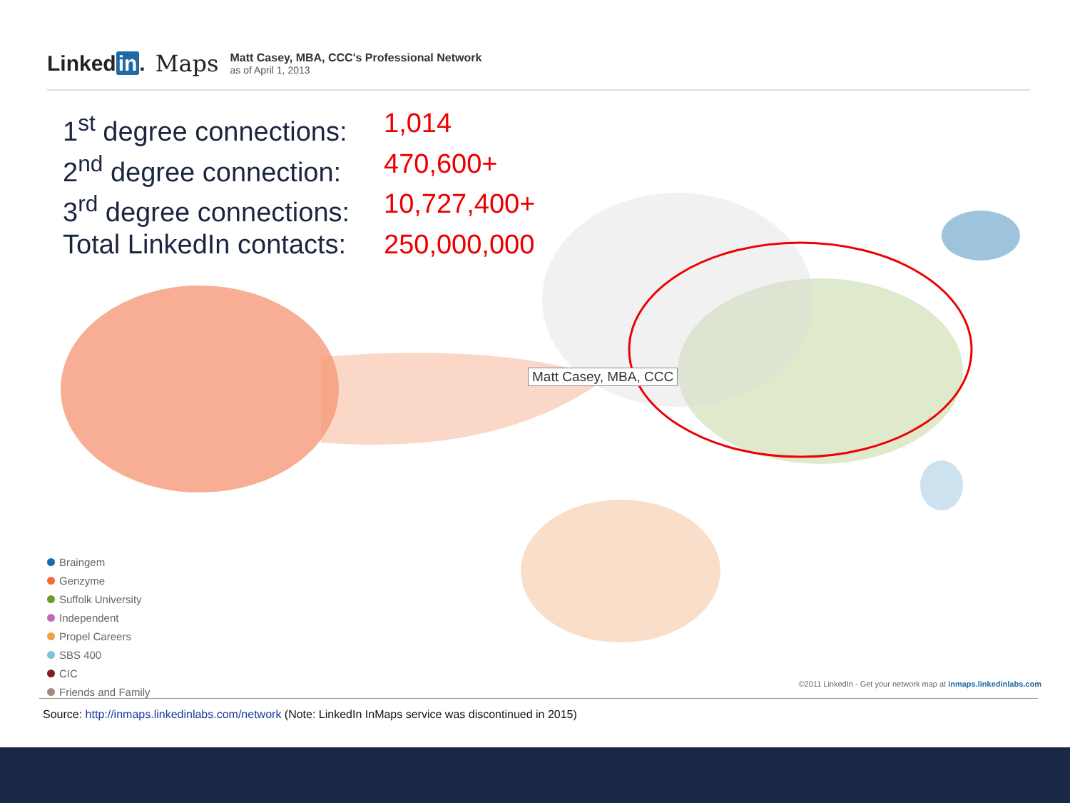Linked in. Maps
Matt Casey, MBA, CCC's Professional Network
as of April 1, 2013
1<sup>st</sup> degree connections: 1,014
2<sup>nd</sup> degree connection: 470,600+
3<sup>rd</sup> degree connections: 10,727,400+
Total LinkedIn contacts: 250,000,000
Matt Casey, MBA, CCC
Braingem
Genzyme
Suffolk University
Independent
Propel Careers
SBS 400
CIC
Friends and Family
©2011 LinkedIn - Get your network map at inmaps.linkedinlabs.com
Source: http://inmaps.linkedinlabs.com/network (Note: LinkedIn InMaps service was discontinued in 2015)